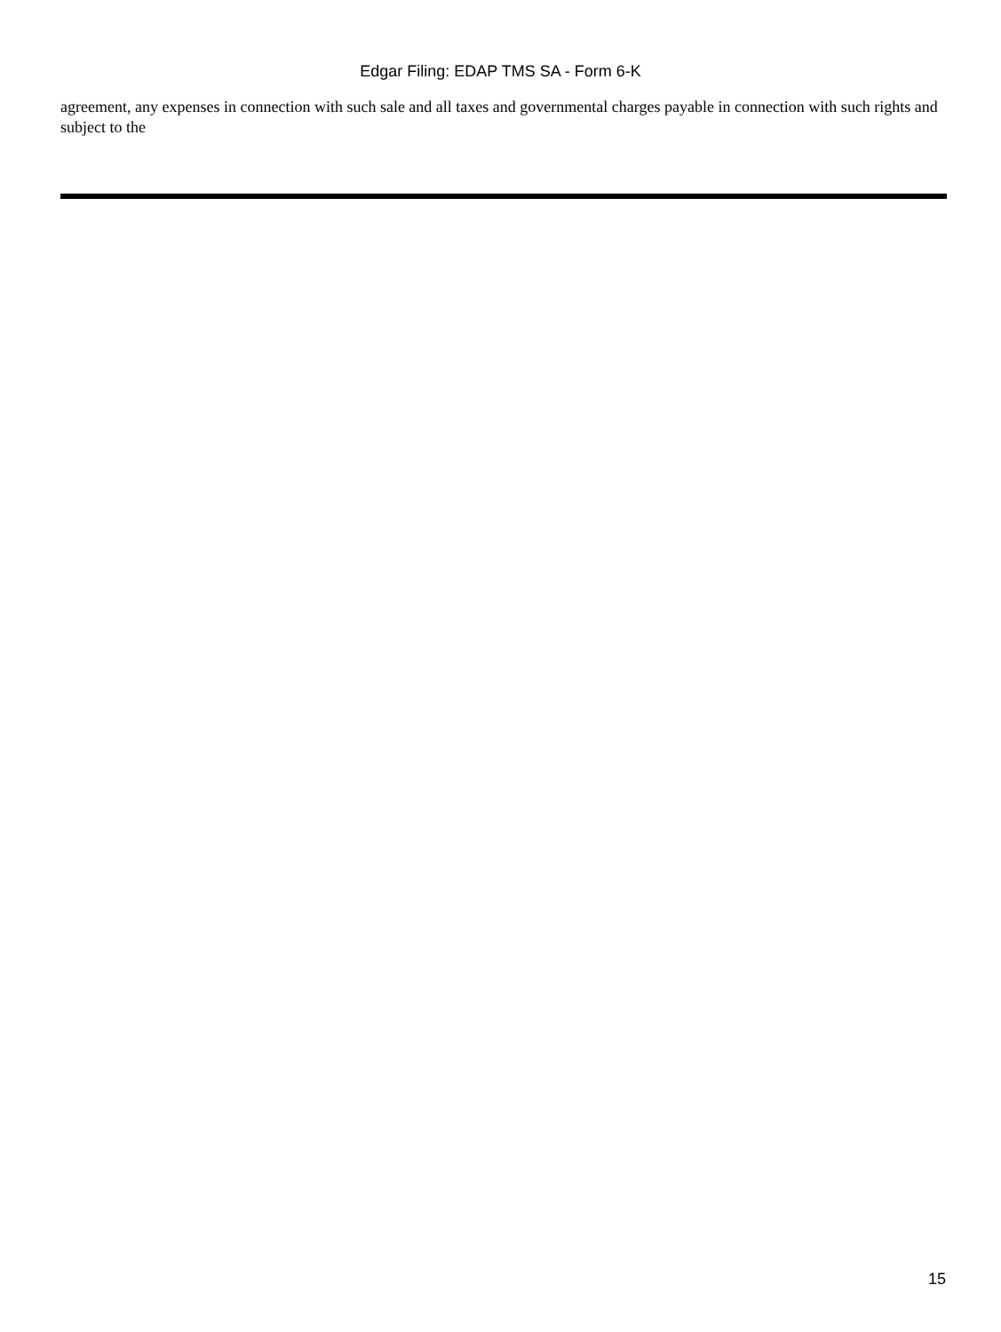Edgar Filing: EDAP TMS SA - Form 6-K
agreement, any expenses in connection with such sale and all taxes and governmental charges payable in connection with such rights and subject to the
15